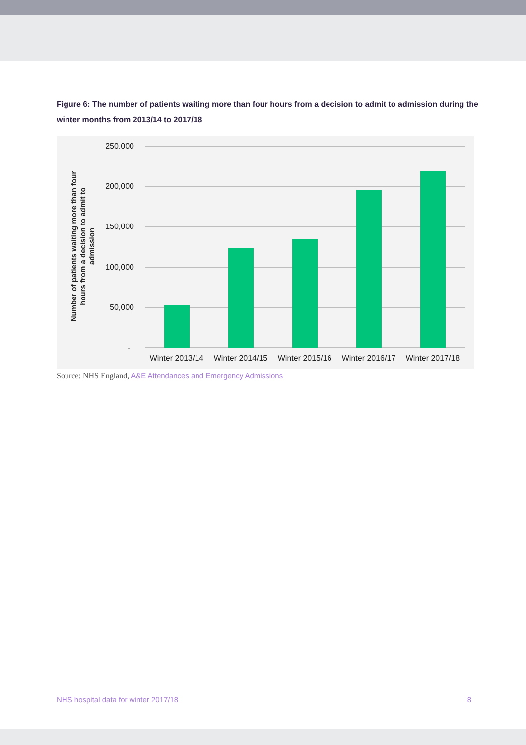Figure 6: The number of patients waiting more than four hours from a decision to admit to admission during the winter months from 2013/14 to 2017/18
250,000
200,000
150,000
100,000
50,000
-
Winter 2013/14
Winter 2014/15
Winter 2015/16
Winter 2016/17
Winter 2017/18
Number of patients waiting more than four
hours from a decision to admit to
admission
Source: NHS England, A&E Attendances and Emergency Admissions
NHS hospital data for winter 2017/18 8